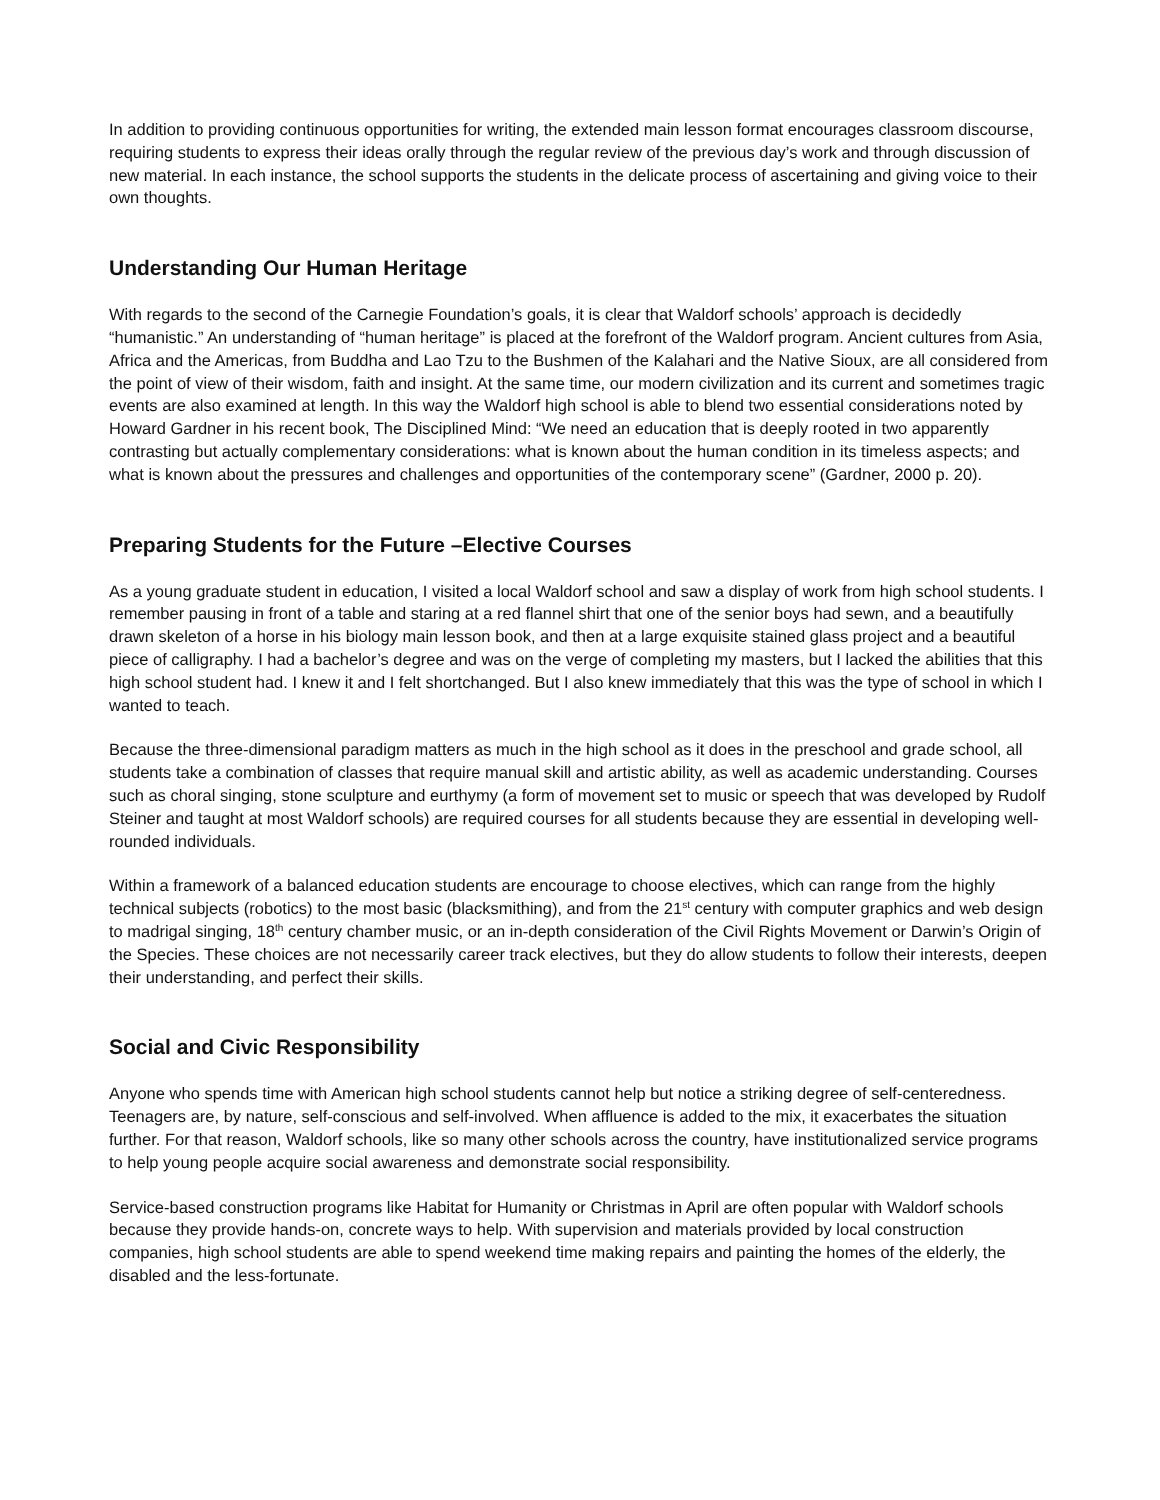In addition to providing continuous opportunities for writing, the extended main lesson format encourages classroom discourse, requiring students to express their ideas orally through the regular review of the previous day’s work and through discussion of new material. In each instance, the school supports the students in the delicate process of ascertaining and giving voice to their own thoughts.
Understanding Our Human Heritage
With regards to the second of the Carnegie Foundation’s goals, it is clear that Waldorf schools’ approach is decidedly “humanistic.” An understanding of “human heritage” is placed at the forefront of the Waldorf program. Ancient cultures from Asia, Africa and the Americas, from Buddha and Lao Tzu to the Bushmen of the Kalahari and the Native Sioux, are all considered from the point of view of their wisdom, faith and insight. At the same time, our modern civilization and its current and sometimes tragic events are also examined at length. In this way the Waldorf high school is able to blend two essential considerations noted by Howard Gardner in his recent book, The Disciplined Mind: “We need an education that is deeply rooted in two apparently contrasting but actually complementary considerations: what is known about the human condition in its timeless aspects; and what is known about the pressures and challenges and opportunities of the contemporary scene” (Gardner, 2000 p. 20).
Preparing Students for the Future –Elective Courses
As a young graduate student in education, I visited a local Waldorf school and saw a display of work from high school students. I remember pausing in front of a table and staring at a red flannel shirt that one of the senior boys had sewn, and a beautifully drawn skeleton of a horse in his biology main lesson book, and then at a large exquisite stained glass project and a beautiful piece of calligraphy. I had a bachelor’s degree and was on the verge of completing my masters, but I lacked the abilities that this high school student had. I knew it and I felt shortchanged. But I also knew immediately that this was the type of school in which I wanted to teach.
Because the three-dimensional paradigm matters as much in the high school as it does in the preschool and grade school, all students take a combination of classes that require manual skill and artistic ability, as well as academic understanding. Courses such as choral singing, stone sculpture and eurthymy (a form of movement set to music or speech that was developed by Rudolf Steiner and taught at most Waldorf schools) are required courses for all students because they are essential in developing well-rounded individuals.
Within a framework of a balanced education students are encourage to choose electives, which can range from the highly technical subjects (robotics) to the most basic (blacksmithing), and from the 21<sup>st</sup> century with computer graphics and web design to madrigal singing, 18<sup>th</sup> century chamber music, or an in-depth consideration of the Civil Rights Movement or Darwin’s Origin of the Species. These choices are not necessarily career track electives, but they do allow students to follow their interests, deepen their understanding, and perfect their skills.
Social and Civic Responsibility
Anyone who spends time with American high school students cannot help but notice a striking degree of self-centeredness. Teenagers are, by nature, self-conscious and self-involved. When affluence is added to the mix, it exacerbates the situation further. For that reason, Waldorf schools, like so many other schools across the country, have institutionalized service programs to help young people acquire social awareness and demonstrate social responsibility.
Service-based construction programs like Habitat for Humanity or Christmas in April are often popular with Waldorf schools because they provide hands-on, concrete ways to help. With supervision and materials provided by local construction companies, high school students are able to spend weekend time making repairs and painting the homes of the elderly, the disabled and the less-fortunate.